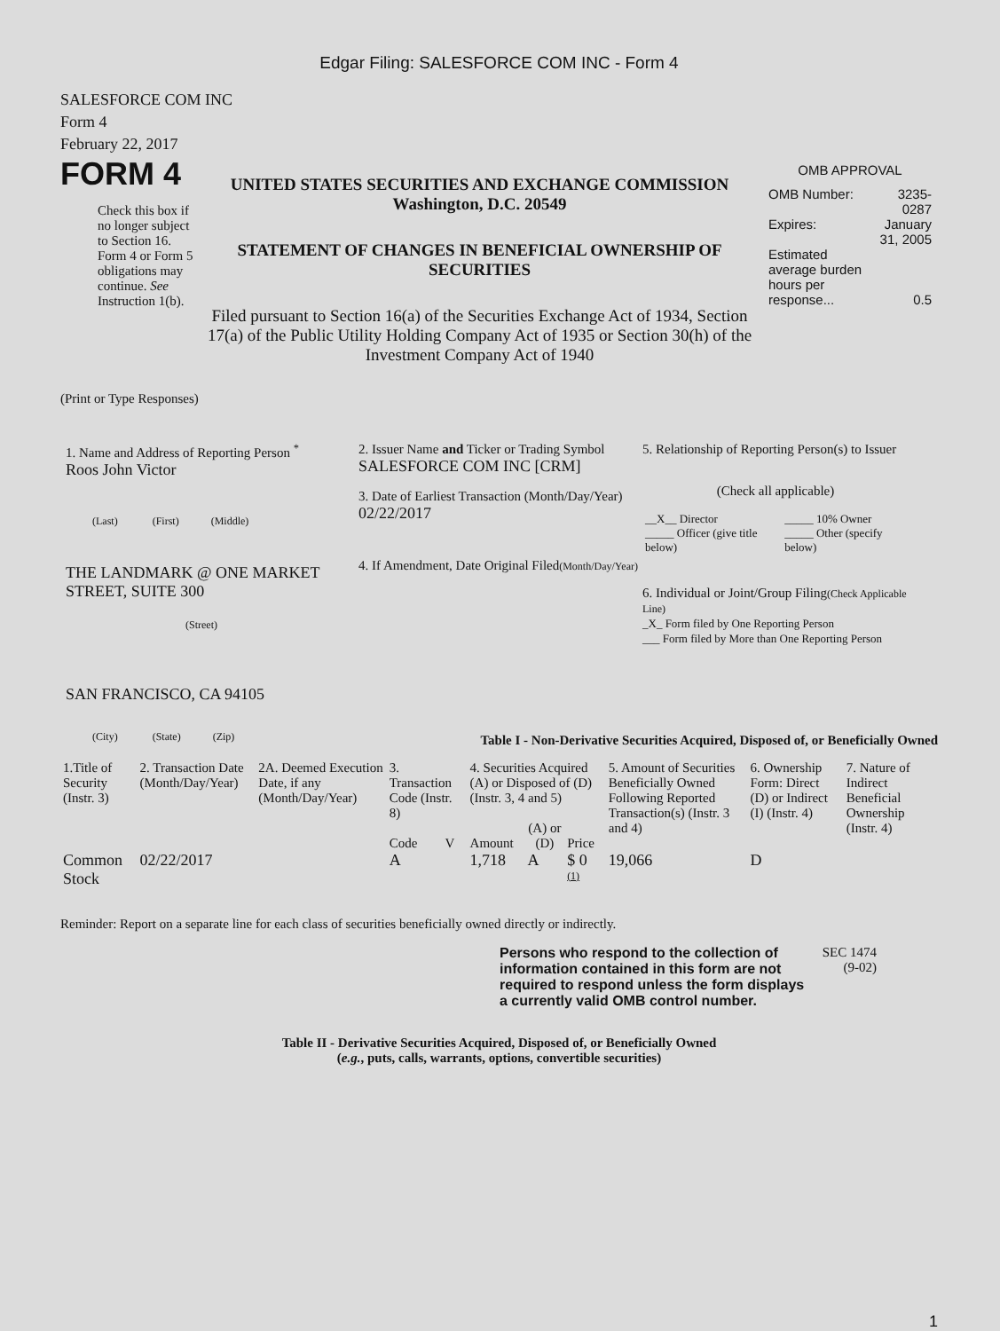Edgar Filing: SALESFORCE COM INC - Form 4
SALESFORCE COM INC
Form 4
February 22, 2017
FORM 4
Check this box if no longer subject to Section 16. Form 4 or Form 5 obligations may continue. See Instruction 1(b).
UNITED STATES SECURITIES AND EXCHANGE COMMISSION
Washington, D.C. 20549
STATEMENT OF CHANGES IN BENEFICIAL OWNERSHIP OF SECURITIES
Filed pursuant to Section 16(a) of the Securities Exchange Act of 1934, Section 17(a) of the Public Utility Holding Company Act of 1935 or Section 30(h) of the Investment Company Act of 1940
OMB APPROVAL
| OMB Number: | 3235-0287 |
| Expires: | January 31, 2005 |
| Estimated average burden hours per response... | 0.5 |
(Print or Type Responses)
1. Name and Address of Reporting Person <sup>*</sup>
Roos John Victor
(Last) (First) (Middle)
THE LANDMARK @ ONE MARKET STREET, SUITE 300
(Street)
SAN FRANCISCO, CA 94105
(City) (State) (Zip)
2. Issuer Name and Ticker or Trading Symbol
SALESFORCE COM INC [CRM]
3. Date of Earliest Transaction (Month/Day/Year)
02/22/2017
4. If Amendment, Date Original Filed(Month/Day/Year)
5. Relationship of Reporting Person(s) to Issuer
(Check all applicable)
| __X__ Director | _____ 10% Owner |
| _____ Officer (give title below) | _____ Other (specify below) |
6. Individual or Joint/Group Filing(Check Applicable Line)
_X_ Form filed by One Reporting Person
___ Form filed by More than One Reporting Person
Table I - Non-Derivative Securities Acquired, Disposed of, or Beneficially Owned
| 1.Title of Security (Instr. 3) | 2. Transaction Date (Month/Day/Year) | 2A. Deemed Execution Date, if any (Month/Day/Year) | 3. Transaction Code (Instr. 8) | | 4. Securities Acquired (A) or Disposed of (D) (Instr. 3, 4 and 5) | | | 5. Amount of Securities Beneficially Owned Following Reported Transaction(s) (Instr. 3 and 4) | 6. Ownership Form: Direct (D) or Indirect (I) (Instr. 4) | 7. Nature of Indirect Beneficial Ownership (Instr. 4) |
| --- | --- | --- | --- | --- | --- | --- | --- | --- | --- | --- |
| | | | Code | V | Amount | (A) or (D) | Price | | | |
| Common Stock | 02/22/2017 | | A | | 1,718 | A | $ 0 <sup>(1)</sup> | 19,066 | D | |
Reminder: Report on a separate line for each class of securities beneficially owned directly or indirectly.
Persons who respond to the collection of information contained in this form are not required to respond unless the form displays a currently valid OMB control number.
SEC 1474
(9-02)
Table II - Derivative Securities Acquired, Disposed of, or Beneficially Owned
(e.g., puts, calls, warrants, options, convertible securities)
1